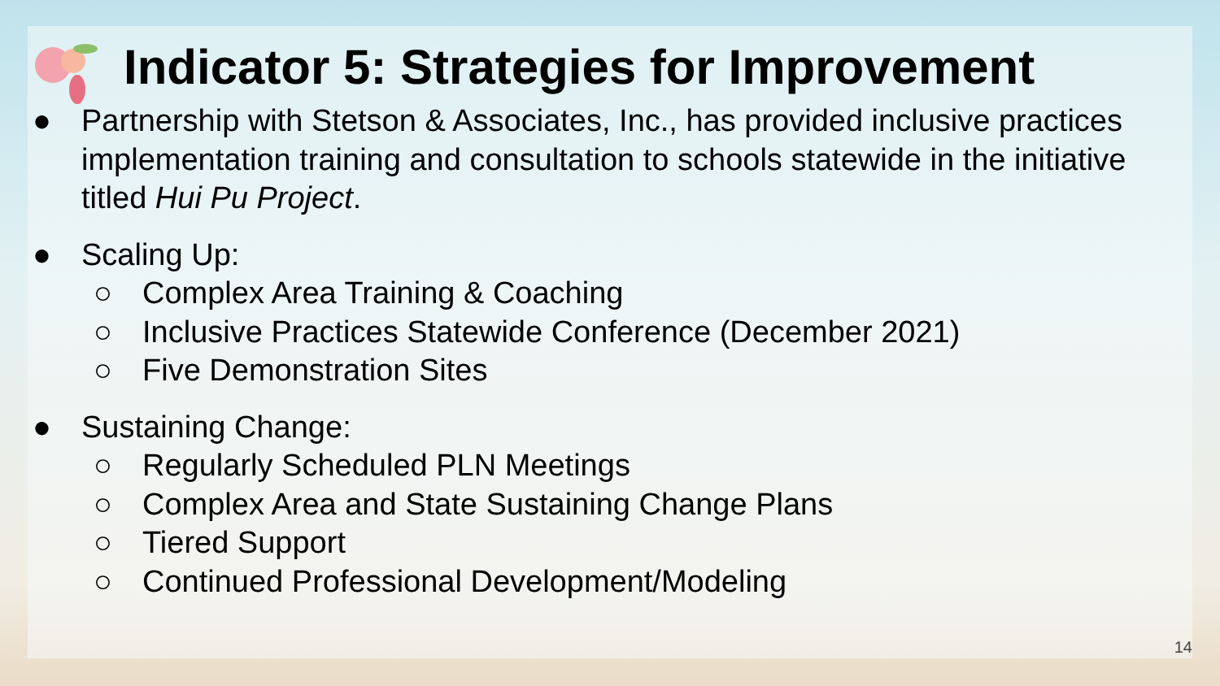Indicator 5: Strategies for Improvement
● Partnership with Stetson & Associates, Inc., has provided inclusive practices implementation training and consultation to schools statewide in the initiative titled Hui Pu Project.
● Scaling Up:
○ Complex Area Training & Coaching
○ Inclusive Practices Statewide Conference (December 2021)
○ Five Demonstration Sites
● Sustaining Change:
○ Regularly Scheduled PLN Meetings
○ Complex Area and State Sustaining Change Plans
○ Tiered Support
○ Continued Professional Development/Modeling
14